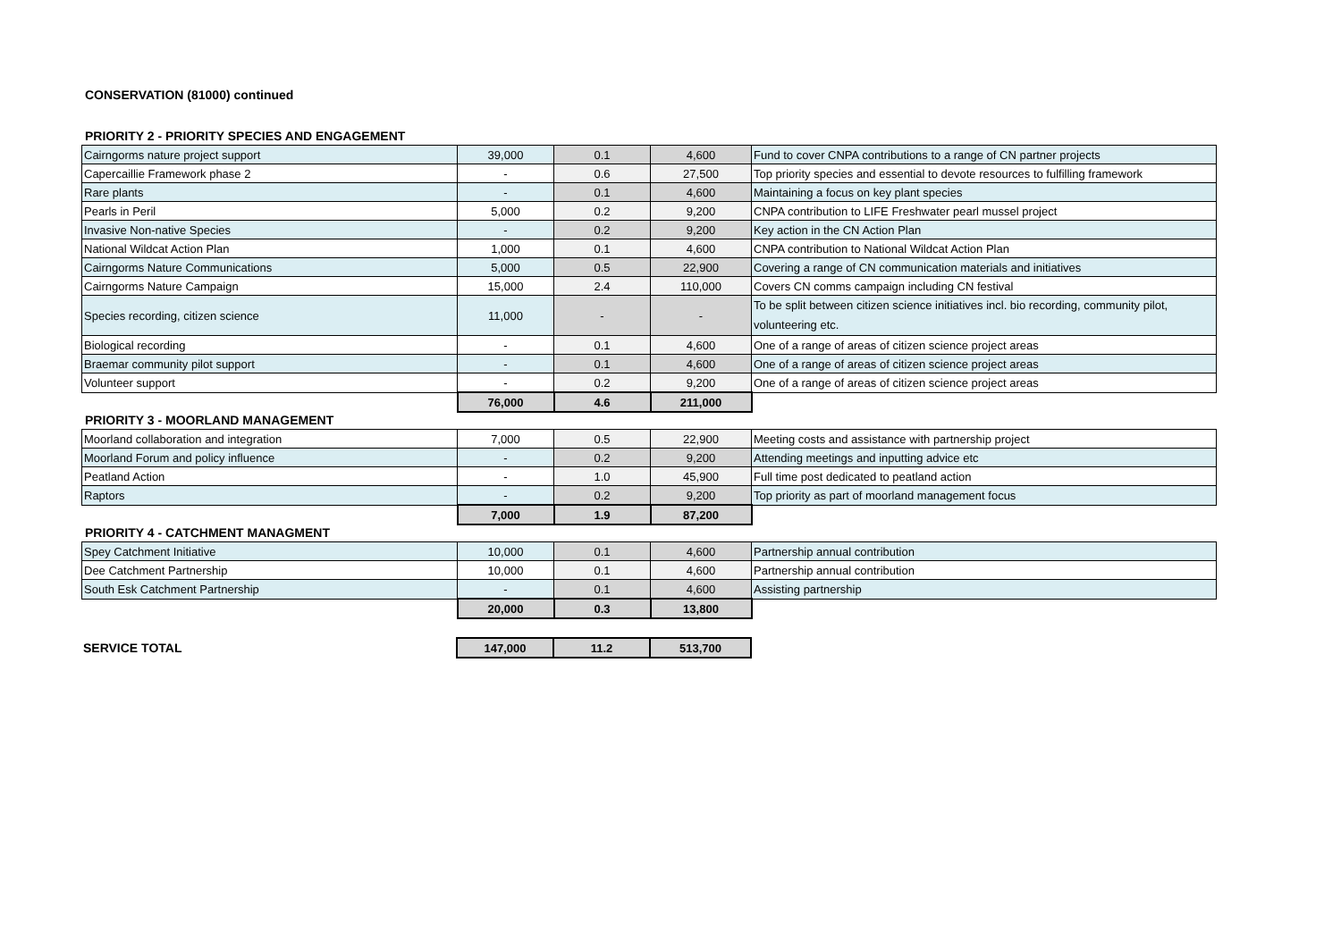CONSERVATION (81000) continued
PRIORITY 2 - PRIORITY SPECIES AND ENGAGEMENT
| Cairngorms nature project support | 39,000 | 0.1 | 4,600 | Fund to cover CNPA contributions to a range of CN partner projects |
| Capercaillie Framework phase 2 | - | 0.6 | 27,500 | Top priority species and essential to devote resources to fulfilling framework |
| Rare plants | - | 0.1 | 4,600 | Maintaining a focus on key plant species |
| Pearls in Peril | 5,000 | 0.2 | 9,200 | CNPA contribution to LIFE Freshwater pearl mussel project |
| Invasive Non-native Species | - | 0.2 | 9,200 | Key action in the CN Action Plan |
| National Wildcat Action Plan | 1,000 | 0.1 | 4,600 | CNPA contribution to National Wildcat Action Plan |
| Cairngorms Nature Communications | 5,000 | 0.5 | 22,900 | Covering a range of CN communication materials and initiatives |
| Cairngorms Nature Campaign | 15,000 | 2.4 | 110,000 | Covers CN comms campaign including CN festival |
| Species recording, citizen science | 11,000 | - | - | To be split between citizen science initiatives incl. bio recording, community pilot, volunteering etc. |
| Biological recording | - | 0.1 | 4,600 | One of a range of areas of citizen science project areas |
| Braemar community pilot support | - | 0.1 | 4,600 | One of a range of areas of citizen science project areas |
| Volunteer support | - | 0.2 | 9,200 | One of a range of areas of citizen science project areas |
| | 76,000 | 4.6 | 211,000 | |
PRIORITY 3 - MOORLAND MANAGEMENT
| Moorland collaboration and integration | 7,000 | 0.5 | 22,900 | Meeting costs and assistance with partnership project |
| Moorland Forum and policy influence | - | 0.2 | 9,200 | Attending meetings and inputting advice etc |
| Peatland Action | - | 1.0 | 45,900 | Full time post dedicated to peatland action |
| Raptors | - | 0.2 | 9,200 | Top priority as part of moorland management focus |
| | 7,000 | 1.9 | 87,200 | |
PRIORITY 4 - CATCHMENT MANAGMENT
| Spey Catchment Initiative | 10,000 | 0.1 | 4,600 | Partnership annual contribution |
| Dee Catchment Partnership | 10,000 | 0.1 | 4,600 | Partnership annual contribution |
| South Esk Catchment Partnership | - | 0.1 | 4,600 | Assisting partnership |
| | 20,000 | 0.3 | 13,800 | |
| SERVICE TOTAL | 147,000 | 11.2 | 513,700 | |